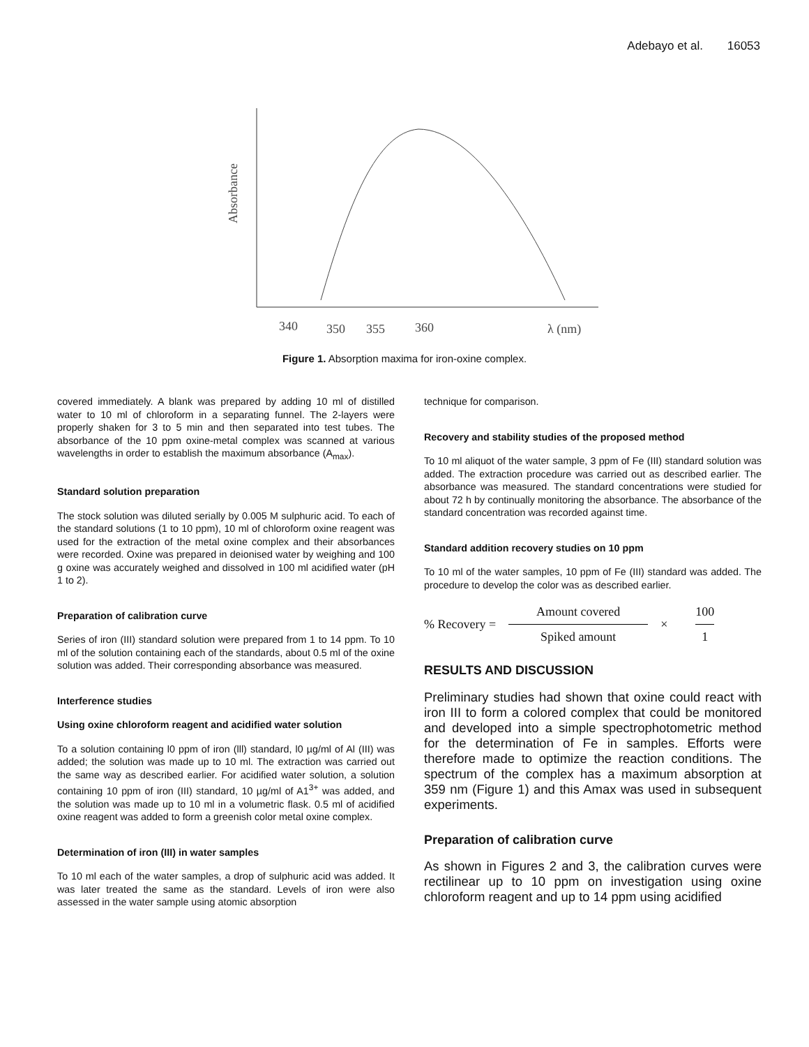Adebayo et al. 16053
Absorbance
340
350
355
360
λ (nm)
Figure 1. Absorption maxima for iron-oxine complex.
covered immediately. A blank was prepared by adding 10 ml of distilled water to 10 ml of chloroform in a separating funnel. The 2-layers were properly shaken for 3 to 5 min and then separated into test tubes. The absorbance of the 10 ppm oxine-metal complex was scanned at various wavelengths in order to establish the maximum absorbance (A<sub>max</sub>).
Standard solution preparation
The stock solution was diluted serially by 0.005 M sulphuric acid. To each of the standard solutions (1 to 10 ppm), 10 ml of chloroform oxine reagent was used for the extraction of the metal oxine complex and their absorbances were recorded. Oxine was prepared in deionised water by weighing and 100 g oxine was accurately weighed and dissolved in 100 ml acidified water (pH 1 to 2).
Preparation of calibration curve
Series of iron (III) standard solution were prepared from 1 to 14 ppm. To 10 ml of the solution containing each of the standards, about 0.5 ml of the oxine solution was added. Their corresponding absorbance was measured.
Interference studies
Using oxine chloroform reagent and acidified water solution
To a solution containing l0 ppm of iron (lll) standard, l0 µg/ml of Al (III) was added; the solution was made up to 10 ml. The extraction was carried out the same way as described earlier. For acidified water solution, a solution containing 10 ppm of iron (III) standard, 10 µg/ml of A1<sup>3+</sup> was added, and the solution was made up to 10 ml in a volumetric flask. 0.5 ml of acidified oxine reagent was added to form a greenish color metal oxine complex.
Determination of iron (III) in water samples
To 10 ml each of the water samples, a drop of sulphuric acid was added. It was later treated the same as the standard. Levels of iron were also assessed in the water sample using atomic absorption
technique for comparison.
Recovery and stability studies of the proposed method
To 10 ml aliquot of the water sample, 3 ppm of Fe (III) standard solution was added. The extraction procedure was carried out as described earlier. The absorbance was measured. The standard concentrations were studied for about 72 h by continually monitoring the absorbance. The absorbance of the standard concentration was recorded against time.
Standard addition recovery studies on 10 ppm
To 10 ml of the water samples, 10 ppm of Fe (III) standard was added. The procedure to develop the color was as described earlier.
% Recovery = Amount covered Spiked amount × 100 1
RESULTS AND DISCUSSION
Preliminary studies had shown that oxine could react with iron III to form a colored complex that could be monitored and developed into a simple spectrophotometric method for the determination of Fe in samples. Efforts were therefore made to optimize the reaction conditions. The spectrum of the complex has a maximum absorption at 359 nm (Figure 1) and this Amax was used in subsequent experiments.
Preparation of calibration curve
As shown in Figures 2 and 3, the calibration curves were rectilinear up to 10 ppm on investigation using oxine chloroform reagent and up to 14 ppm using acidified